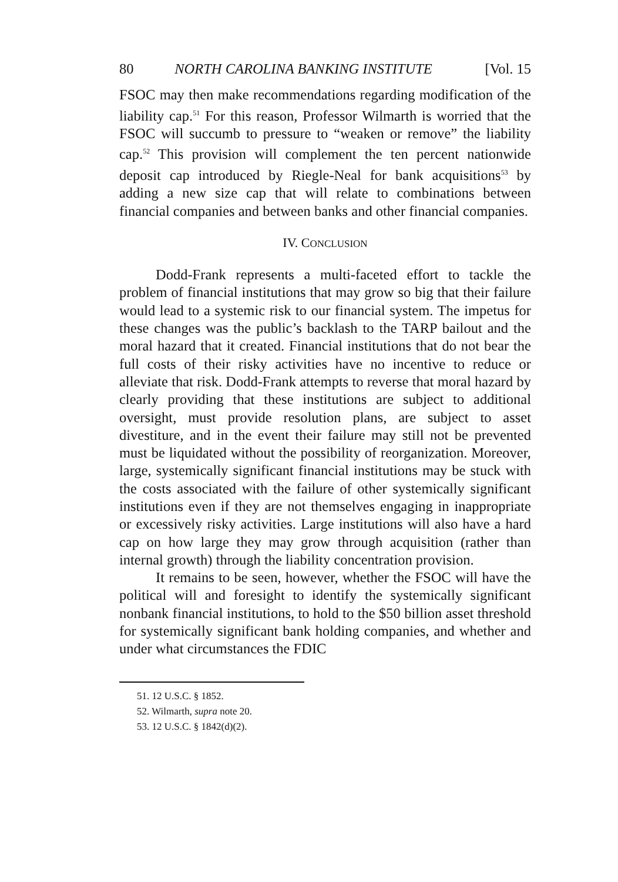80 NORTH CAROLINA BANKING INSTITUTE [Vol. 15
FSOC may then make recommendations regarding modification of the liability cap.<sup>51</sup> For this reason, Professor Wilmarth is worried that the FSOC will succumb to pressure to “weaken or remove” the liability cap.<sup>52</sup> This provision will complement the ten percent nationwide deposit cap introduced by Riegle-Neal for bank acquisitions<sup>53</sup> by adding a new size cap that will relate to combinations between financial companies and between banks and other financial companies.
IV. CONCLUSION
Dodd-Frank represents a multi-faceted effort to tackle the problem of financial institutions that may grow so big that their failure would lead to a systemic risk to our financial system. The impetus for these changes was the public’s backlash to the TARP bailout and the moral hazard that it created. Financial institutions that do not bear the full costs of their risky activities have no incentive to reduce or alleviate that risk. Dodd-Frank attempts to reverse that moral hazard by clearly providing that these institutions are subject to additional oversight, must provide resolution plans, are subject to asset divestiture, and in the event their failure may still not be prevented must be liquidated without the possibility of reorganization. Moreover, large, systemically significant financial institutions may be stuck with the costs associated with the failure of other systemically significant institutions even if they are not themselves engaging in inappropriate or excessively risky activities. Large institutions will also have a hard cap on how large they may grow through acquisition (rather than internal growth) through the liability concentration provision.
It remains to be seen, however, whether the FSOC will have the political will and foresight to identify the systemically significant nonbank financial institutions, to hold to the $50 billion asset threshold for systemically significant bank holding companies, and whether and under what circumstances the FDIC
51. 12 U.S.C. § 1852.
52. Wilmarth, supra note 20.
53. 12 U.S.C. § 1842(d)(2).